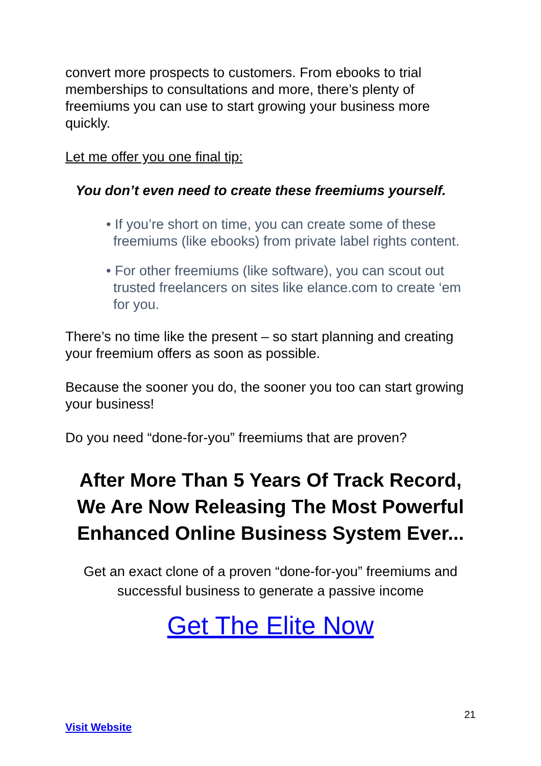convert more prospects to customers. From ebooks to trial memberships to consultations and more, there’s plenty of freemiums you can use to start growing your business more quickly.
Let me offer you one final tip:
You don’t even need to create these freemiums yourself.
• If you’re short on time, you can create some of these freemiums (like ebooks) from private label rights content.
• For other freemiums (like software), you can scout out trusted freelancers on sites like elance.com to create ‘em for you.
There’s no time like the present – so start planning and creating your freemium offers as soon as possible.
Because the sooner you do, the sooner you too can start growing your business!
Do you need “done-for-you” freemiums that are proven?
After More Than 5 Years Of Track Record, We Are Now Releasing The Most Powerful Enhanced Online Business System Ever...
Get an exact clone of a proven “done-for-you” freemiums and successful business to generate a passive income
Get The Elite Now
21
Visit Website